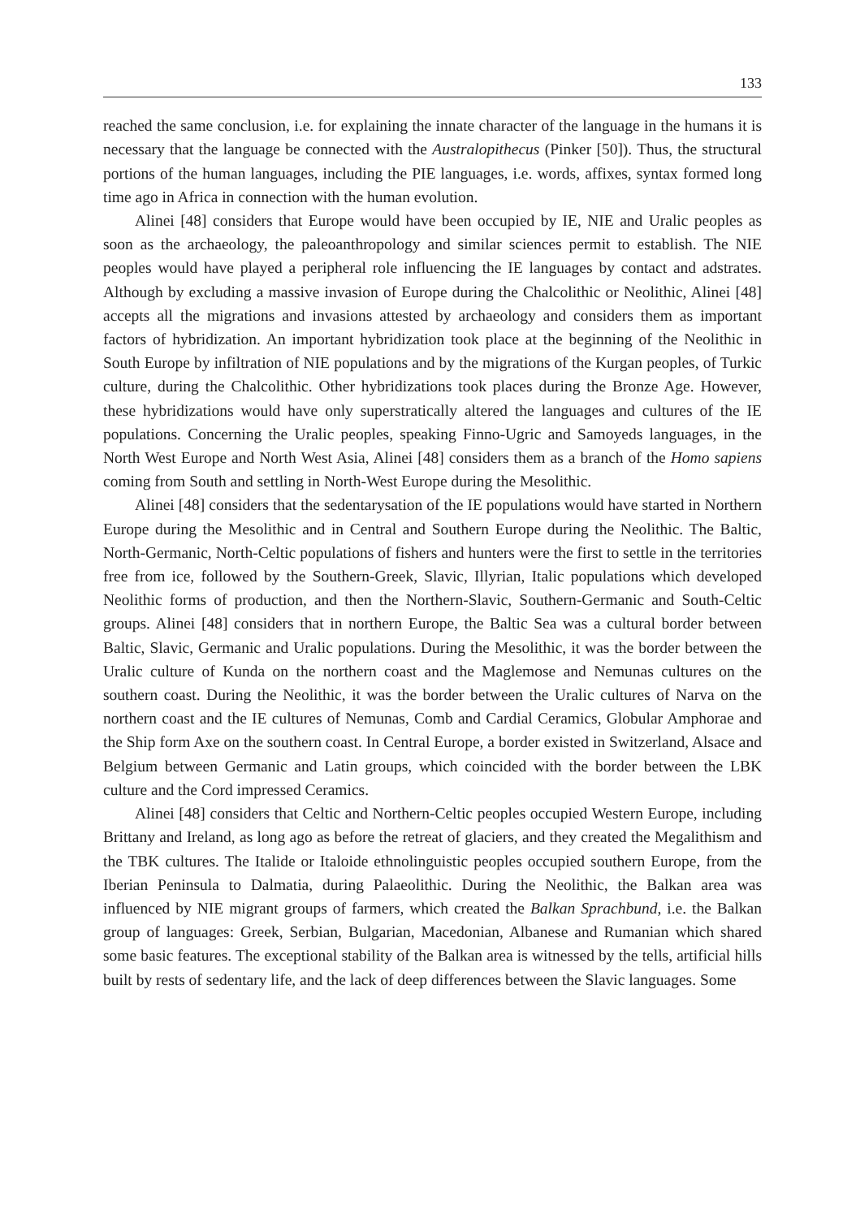133
reached the same conclusion, i.e. for explaining the innate character of the language in the humans it is necessary that the language be connected with the Australopithecus (Pinker [50]). Thus, the structural portions of the human languages, including the PIE languages, i.e. words, affixes, syntax formed long time ago in Africa in connection with the human evolution.
Alinei [48] considers that Europe would have been occupied by IE, NIE and Uralic peoples as soon as the archaeology, the paleoanthropology and similar sciences permit to establish. The NIE peoples would have played a peripheral role influencing the IE languages by contact and adstrates. Although by excluding a massive invasion of Europe during the Chalcolithic or Neolithic, Alinei [48] accepts all the migrations and invasions attested by archaeology and considers them as important factors of hybridization. An important hybridization took place at the beginning of the Neolithic in South Europe by infiltration of NIE populations and by the migrations of the Kurgan peoples, of Turkic culture, during the Chalcolithic. Other hybridizations took places during the Bronze Age. However, these hybridizations would have only superstratically altered the languages and cultures of the IE populations. Concerning the Uralic peoples, speaking Finno-Ugric and Samoyeds languages, in the North West Europe and North West Asia, Alinei [48] considers them as a branch of the Homo sapiens coming from South and settling in North-West Europe during the Mesolithic.
Alinei [48] considers that the sedentarysation of the IE populations would have started in Northern Europe during the Mesolithic and in Central and Southern Europe during the Neolithic. The Baltic, North-Germanic, North-Celtic populations of fishers and hunters were the first to settle in the territories free from ice, followed by the Southern-Greek, Slavic, Illyrian, Italic populations which developed Neolithic forms of production, and then the Northern-Slavic, Southern-Germanic and South-Celtic groups. Alinei [48] considers that in northern Europe, the Baltic Sea was a cultural border between Baltic, Slavic, Germanic and Uralic populations. During the Mesolithic, it was the border between the Uralic culture of Kunda on the northern coast and the Maglemose and Nemunas cultures on the southern coast. During the Neolithic, it was the border between the Uralic cultures of Narva on the northern coast and the IE cultures of Nemunas, Comb and Cardial Ceramics, Globular Amphorae and the Ship form Axe on the southern coast. In Central Europe, a border existed in Switzerland, Alsace and Belgium between Germanic and Latin groups, which coincided with the border between the LBK culture and the Cord impressed Ceramics.
Alinei [48] considers that Celtic and Northern-Celtic peoples occupied Western Europe, including Brittany and Ireland, as long ago as before the retreat of glaciers, and they created the Megalithism and the TBK cultures. The Italide or Italoide ethnolinguistic peoples occupied southern Europe, from the Iberian Peninsula to Dalmatia, during Palaeolithic. During the Neolithic, the Balkan area was influenced by NIE migrant groups of farmers, which created the Balkan Sprachbund, i.e. the Balkan group of languages: Greek, Serbian, Bulgarian, Macedonian, Albanese and Rumanian which shared some basic features. The exceptional stability of the Balkan area is witnessed by the tells, artificial hills built by rests of sedentary life, and the lack of deep differences between the Slavic languages. Some